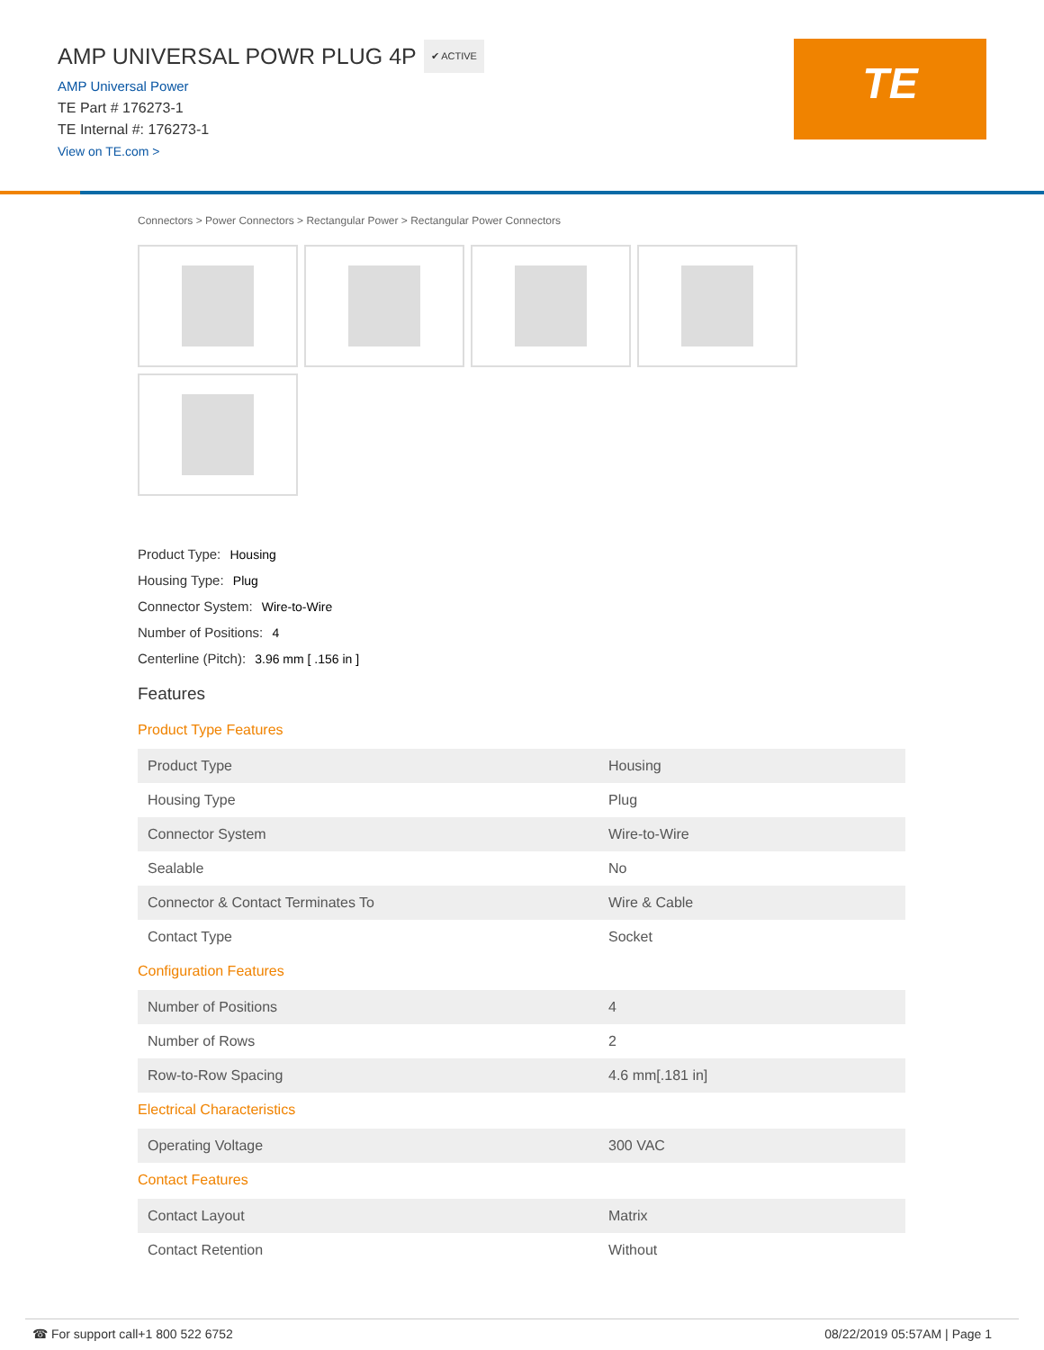AMP UNIVERSAL POWR PLUG 4P ✔ ACTIVE
AMP Universal Power
TE Part # 176273-1
TE Internal #: 176273-1
View on TE.com >
TE
Connectors > Power Connectors > Rectangular Power > Rectangular Power Connectors
Product Type: Housing
Housing Type: Plug
Connector System: Wire-to-Wire
Number of Positions: 4
Centerline (Pitch): 3.96 mm [ .156 in ]
Features
Product Type Features
| Product Type | Housing |
| Housing Type | Plug |
| Connector System | Wire-to-Wire |
| Sealable | No |
| Connector & Contact Terminates To | Wire & Cable |
| Contact Type | Socket |
Configuration Features
| Number of Positions | 4 |
| Number of Rows | 2 |
| Row-to-Row Spacing | 4.6 mm[.181 in] |
Electrical Characteristics
| Operating Voltage | 300 VAC |
Contact Features
| Contact Layout | Matrix |
| Contact Retention | Without |
☎ For support call+1 800 522 6752 08/22/2019 05:57AM | Page 1